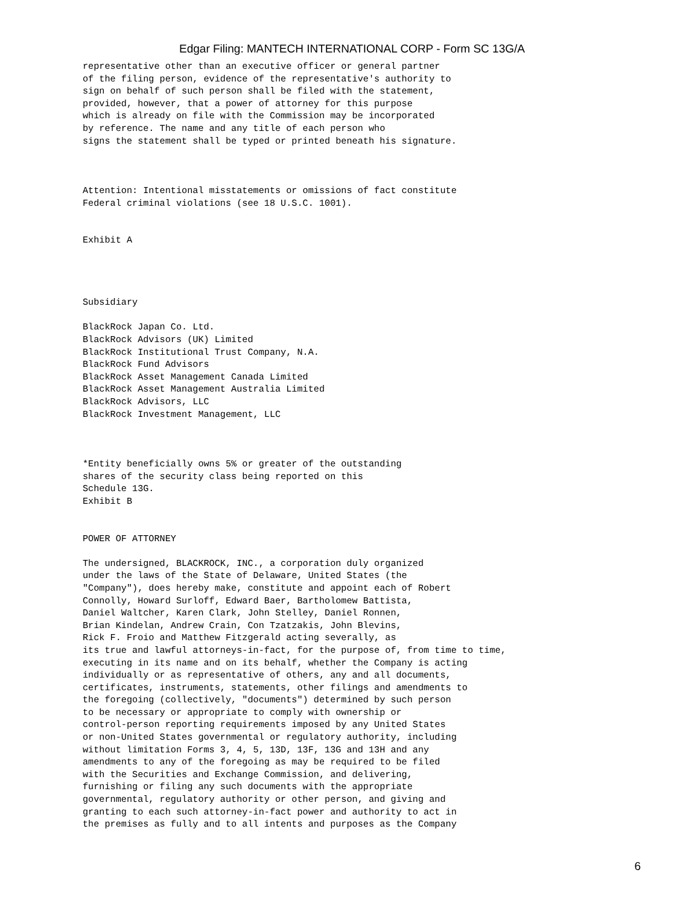Edgar Filing: MANTECH INTERNATIONAL CORP - Form SC 13G/A
representative other than an executive officer or general partner
of the filing person, evidence of the representative's authority to
sign on behalf of such person shall be filed with the statement,
provided, however, that a power of attorney for this purpose
which is already on file with the Commission may be incorporated
by reference. The name and any title of each person who
signs the statement shall be typed or printed beneath his signature.



Attention: Intentional misstatements or omissions of fact constitute
Federal criminal violations (see 18 U.S.C. 1001).


Exhibit A




Subsidiary

BlackRock Japan Co. Ltd.
BlackRock Advisors (UK) Limited
BlackRock Institutional Trust Company, N.A.
BlackRock Fund Advisors
BlackRock Asset Management Canada Limited
BlackRock Asset Management Australia Limited
BlackRock Advisors, LLC
BlackRock Investment Management, LLC



*Entity beneficially owns 5% or greater of the outstanding
shares of the security class being reported on this
Schedule 13G.
Exhibit B


POWER OF ATTORNEY

The undersigned, BLACKROCK, INC., a corporation duly organized
under the laws of the State of Delaware, United States (the
"Company"), does hereby make, constitute and appoint each of Robert
Connolly, Howard Surloff, Edward Baer, Bartholomew Battista,
Daniel Waltcher, Karen Clark, John Stelley, Daniel Ronnen,
Brian Kindelan, Andrew Crain, Con Tzatzakis, John Blevins,
Rick F. Froio and Matthew Fitzgerald acting severally, as
its true and lawful attorneys-in-fact, for the purpose of, from time to time,
executing in its name and on its behalf, whether the Company is acting
individually or as representative of others, any and all documents,
certificates, instruments, statements, other filings and amendments to
the foregoing (collectively, "documents") determined by such person
to be necessary or appropriate to comply with ownership or
control-person reporting requirements imposed by any United States
or non-United States governmental or regulatory authority, including
without limitation Forms 3, 4, 5, 13D, 13F, 13G and 13H and any
amendments to any of the foregoing as may be required to be filed
with the Securities and Exchange Commission, and delivering,
furnishing or filing any such documents with the appropriate
governmental, regulatory authority or other person, and giving and
granting to each such attorney-in-fact power and authority to act in
the premises as fully and to all intents and purposes as the Company
6